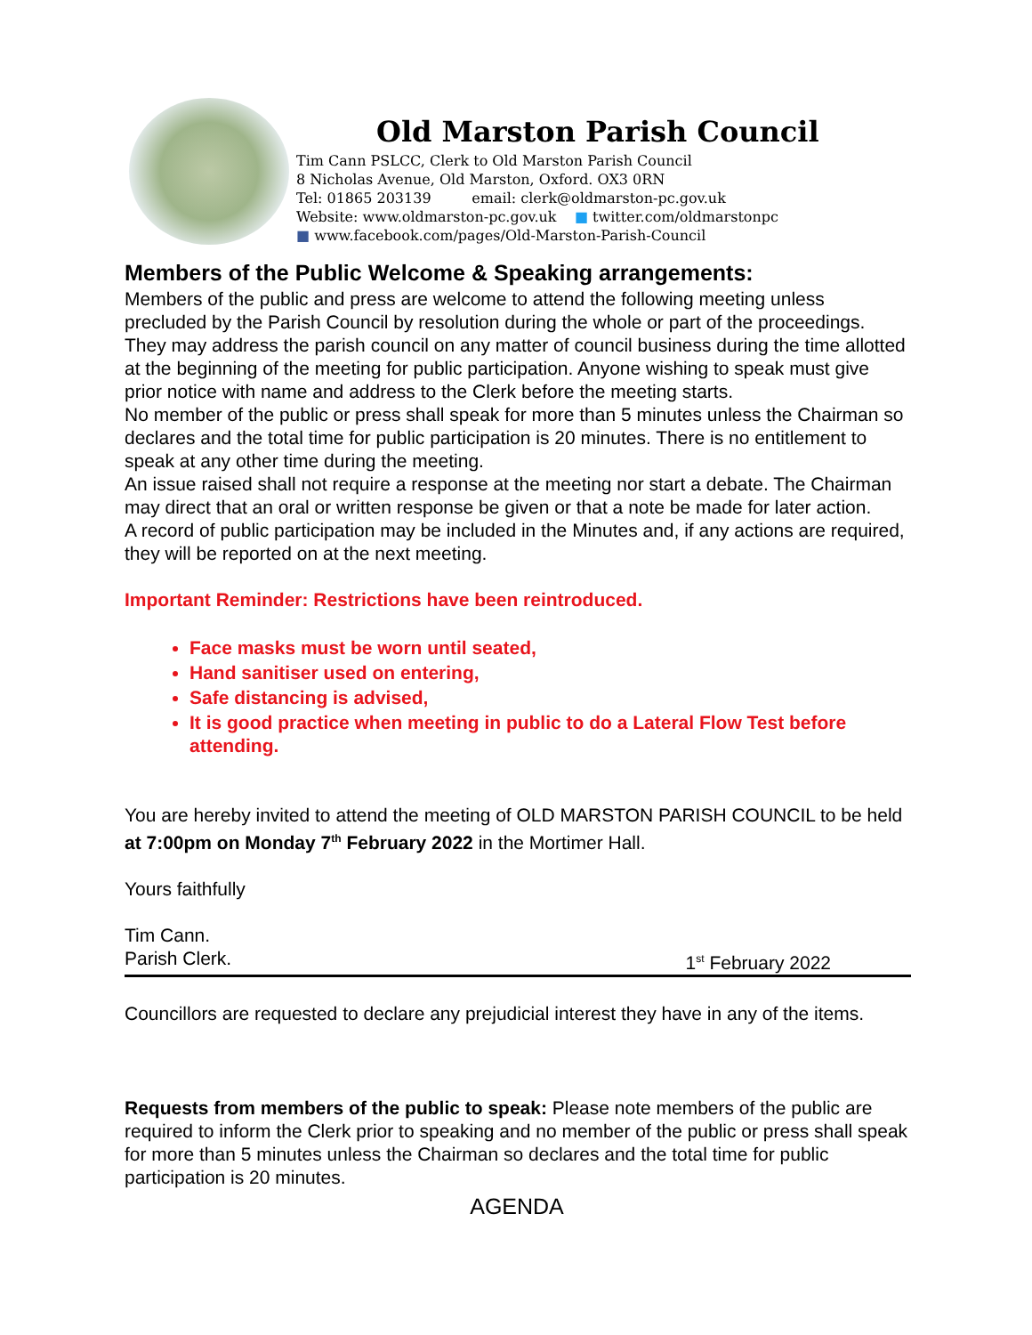Old Marston Parish Council
Tim Cann PSLCC, Clerk to Old Marston Parish Council
8 Nicholas Avenue, Old Marston, Oxford. OX3 0RN
Tel: 01865 203139 email: clerk@oldmarston-pc.gov.uk
Website: www.oldmarston-pc.gov.uk ■ twitter.com/oldmarstonpc
■ www.facebook.com/pages/Old-Marston-Parish-Council
Members of the Public Welcome & Speaking arrangements:
Members of the public and press are welcome to attend the following meeting unless precluded by the Parish Council by resolution during the whole or part of the proceedings. They may address the parish council on any matter of council business during the time allotted at the beginning of the meeting for public participation. Anyone wishing to speak must give prior notice with name and address to the Clerk before the meeting starts.
No member of the public or press shall speak for more than 5 minutes unless the Chairman so declares and the total time for public participation is 20 minutes. There is no entitlement to speak at any other time during the meeting.
An issue raised shall not require a response at the meeting nor start a debate. The Chairman may direct that an oral or written response be given or that a note be made for later action.
A record of public participation may be included in the Minutes and, if any actions are required, they will be reported on at the next meeting.
Important Reminder: Restrictions have been reintroduced.
Face masks must be worn until seated,
Hand sanitiser used on entering,
Safe distancing is advised,
It is good practice when meeting in public to do a Lateral Flow Test before attending.
You are hereby invited to attend the meeting of OLD MARSTON PARISH COUNCIL to be held at 7:00pm on Monday 7<sup>th</sup> February 2022 in the Mortimer Hall.
Yours faithfully
Tim Cann.
Parish Clerk. 1<sup>st</sup> February 2022
Councillors are requested to declare any prejudicial interest they have in any of the items.
Requests from members of the public to speak: Please note members of the public are required to inform the Clerk prior to speaking and no member of the public or press shall speak for more than 5 minutes unless the Chairman so declares and the total time for public participation is 20 minutes.
AGENDA